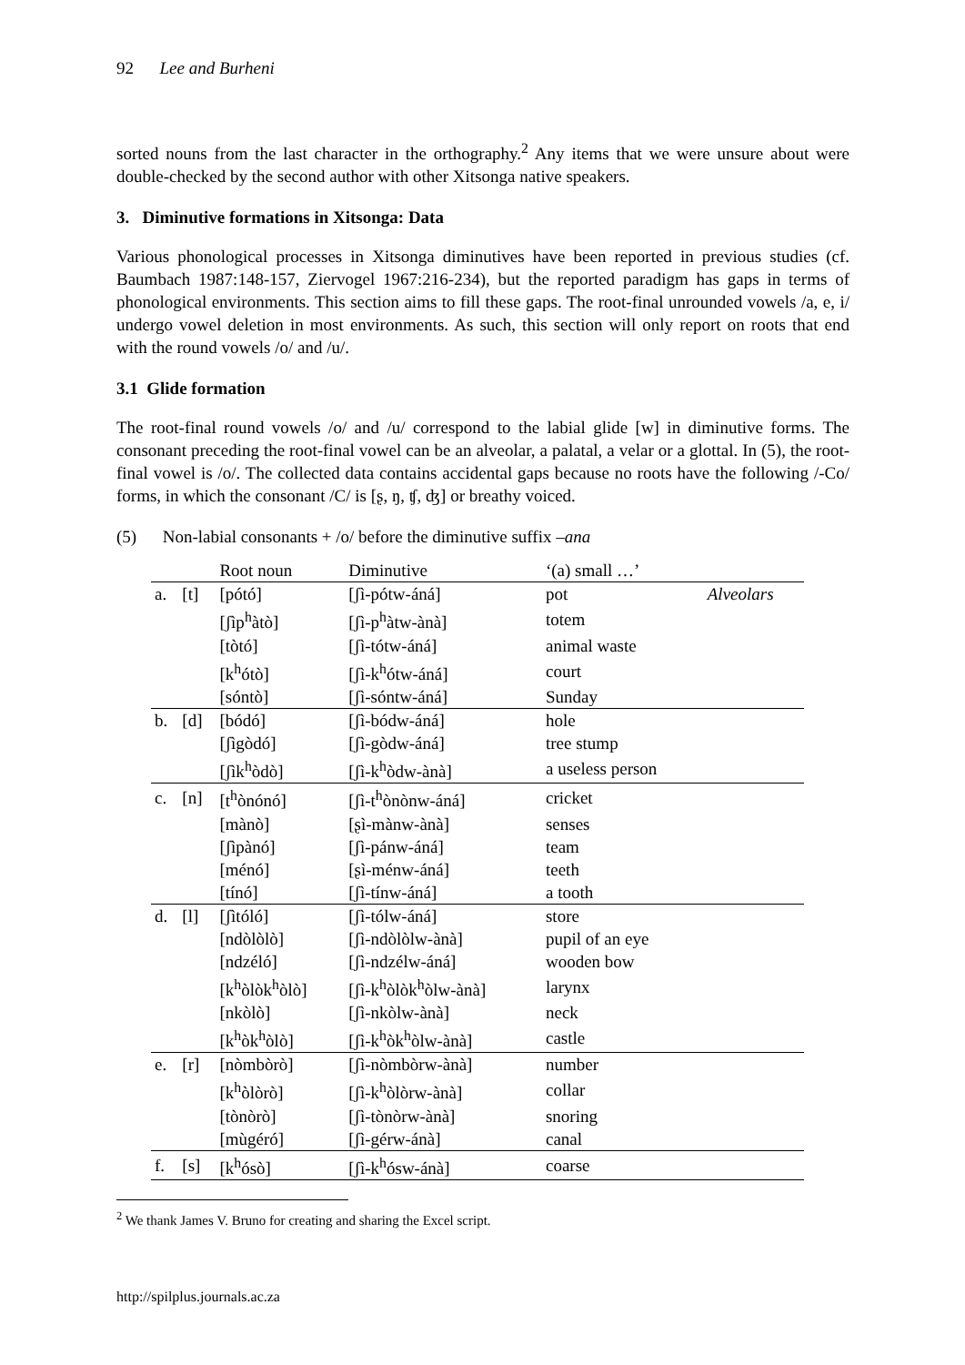92 Lee and Burheni
sorted nouns from the last character in the orthography.<sup>2</sup> Any items that we were unsure about were double-checked by the second author with other Xitsonga native speakers.
3. Diminutive formations in Xitsonga: Data
Various phonological processes in Xitsonga diminutives have been reported in previous studies (cf. Baumbach 1987:148-157, Ziervogel 1967:216-234), but the reported paradigm has gaps in terms of phonological environments. This section aims to fill these gaps. The root-final unrounded vowels /a, e, i/ undergo vowel deletion in most environments. As such, this section will only report on roots that end with the round vowels /o/ and /u/.
3.1 Glide formation
The root-final round vowels /o/ and /u/ correspond to the labial glide [w] in diminutive forms. The consonant preceding the root-final vowel can be an alveolar, a palatal, a velar or a glottal. In (5), the root-final vowel is /o/. The collected data contains accidental gaps because no roots have the following /-Co/ forms, in which the consonant /C/ is [ʂ, ŋ, ʧ, ʤ] or breathy voiced.
(5) Non-labial consonants + /o/ before the diminutive suffix –ana
| | | Root noun | Diminutive | ‘(a) small …’ | |
| a. | [t] | [pótó] | [ʃì-pótw-áná] | pot | Alveolars |
| | | [ʃìp<sup>h</sup>àtò] | [ʃì-p<sup>h</sup>àtw-ànà] | totem | |
| | | [tòtó] | [ʃì-tótw-áná] | animal waste | |
| | | [k<sup>h</sup>ótò] | [ʃì-k<sup>h</sup>ótw-áná] | court | |
| | | [sóntò] | [ʃì-sóntw-áná] | Sunday | |
| b. | [d] | [bódó] | [ʃì-bódw-áná] | hole | |
| | | [ʃìgòdó] | [ʃì-gòdw-áná] | tree stump | |
| | | [ʃìk<sup>h</sup>òdò] | [ʃì-k<sup>h</sup>òdw-ànà] | a useless person | |
| c. | [n] | [t<sup>h</sup>ònónó] | [ʃì-t<sup>h</sup>ònònw-áná] | cricket | |
| | | [mànò] | [ʂì-mànw-ànà] | senses | |
| | | [ʃìpànó] | [ʃì-pánw-áná] | team | |
| | | [ménó] | [ʂì-ménw-áná] | teeth | |
| | | [tínó] | [ʃì-tínw-áná] | a tooth | |
| d. | [l] | [ʃìtóló] | [ʃì-tólw-áná] | store | |
| | | [ndòlòlò] | [ʃì-ndòlòlw-ànà] | pupil of an eye | |
| | | [ndzéló] | [ʃì-ndzélw-áná] | wooden bow | |
| | | [k<sup>h</sup>òlòk<sup>h</sup>òlò] | [ʃì-k<sup>h</sup>òlòk<sup>h</sup>òlw-ànà] | larynx | |
| | | [nkòlò] | [ʃì-nkòlw-ànà] | neck | |
| | | [k<sup>h</sup>òk<sup>h</sup>òlò] | [ʃì-k<sup>h</sup>òk<sup>h</sup>òlw-ànà] | castle | |
| e. | [r] | [nòmbòrò] | [ʃì-nòmbòrw-ànà] | number | |
| | | [k<sup>h</sup>òlòrò] | [ʃì-k<sup>h</sup>òlòrw-ànà] | collar | |
| | | [tònòrò] | [ʃì-tònòrw-ànà] | snoring | |
| | | [mùgéró] | [ʃì-gérw-ánà] | canal | |
| f. | [s] | [k<sup>h</sup>ósò] | [ʃì-k<sup>h</sup>ósw-ánà] | coarse | |
<sup>2</sup> We thank James V. Bruno for creating and sharing the Excel script.
http://spilplus.journals.ac.za